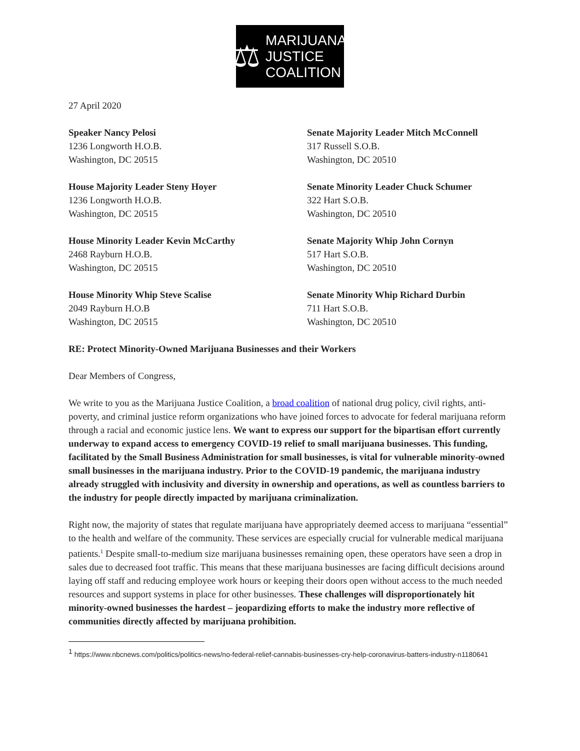⚖ MARIJUANA
JUSTICE
COALITION
27 April 2020
Speaker Nancy Pelosi
1236 Longworth H.O.B.
Washington, DC 20515
Senate Majority Leader Mitch McConnell
317 Russell S.O.B.
Washington, DC 20510
House Majority Leader Steny Hoyer
1236 Longworth H.O.B.
Washington, DC 20515
Senate Minority Leader Chuck Schumer
322 Hart S.O.B.
Washington, DC 20510
House Minority Leader Kevin McCarthy
2468 Rayburn H.O.B.
Washington, DC 20515
Senate Majority Whip John Cornyn
517 Hart S.O.B.
Washington, DC 20510
House Minority Whip Steve Scalise
2049 Rayburn H.O.B
Washington, DC 20515
Senate Minority Whip Richard Durbin
711 Hart S.O.B.
Washington, DC 20510
RE: Protect Minority-Owned Marijuana Businesses and their Workers
Dear Members of Congress,
We write to you as the Marijuana Justice Coalition, a broad coalition of national drug policy, civil rights, anti-poverty, and criminal justice reform organizations who have joined forces to advocate for federal marijuana reform through a racial and economic justice lens. We want to express our support for the bipartisan effort currently underway to expand access to emergency COVID-19 relief to small marijuana businesses. This funding, facilitated by the Small Business Administration for small businesses, is vital for vulnerable minority-owned small businesses in the marijuana industry. Prior to the COVID-19 pandemic, the marijuana industry already struggled with inclusivity and diversity in ownership and operations, as well as countless barriers to the industry for people directly impacted by marijuana criminalization.
Right now, the majority of states that regulate marijuana have appropriately deemed access to marijuana “essential” to the health and welfare of the community. These services are especially crucial for vulnerable medical marijuana patients.<sup>1</sup> Despite small-to-medium size marijuana businesses remaining open, these operators have seen a drop in sales due to decreased foot traffic. This means that these marijuana businesses are facing difficult decisions around laying off staff and reducing employee work hours or keeping their doors open without access to the much needed resources and support systems in place for other businesses. These challenges will disproportionately hit minority-owned businesses the hardest – jeopardizing efforts to make the industry more reflective of communities directly affected by marijuana prohibition.
<sup>1</sup> https://www.nbcnews.com/politics/politics-news/no-federal-relief-cannabis-businesses-cry-help-coronavirus-batters-industry-n1180641